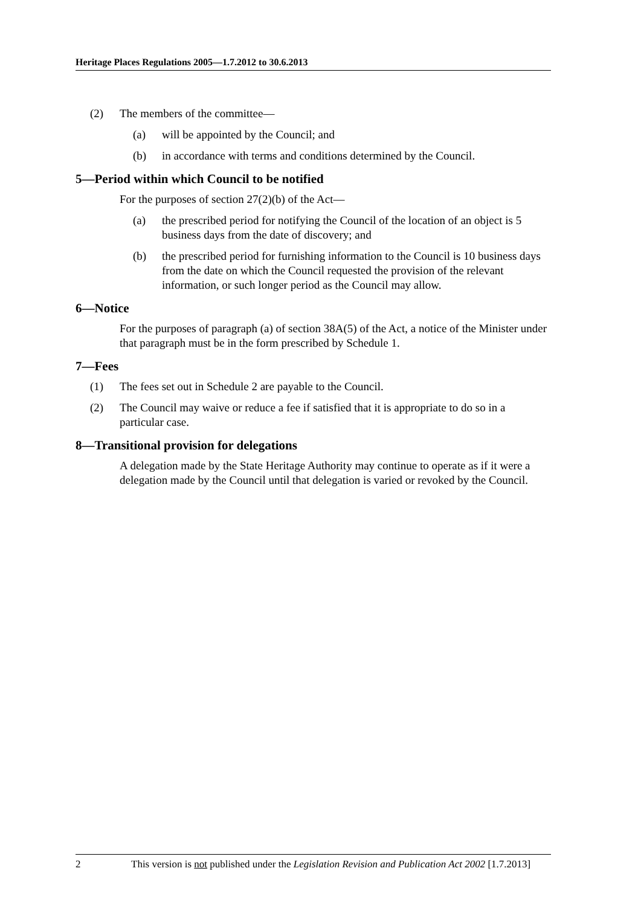Heritage Places Regulations 2005—1.7.2012 to 30.6.2013
(2) The members of the committee—
(a) will be appointed by the Council; and
(b) in accordance with terms and conditions determined by the Council.
5—Period within which Council to be notified
For the purposes of section 27(2)(b) of the Act—
(a) the prescribed period for notifying the Council of the location of an object is 5 business days from the date of discovery; and
(b) the prescribed period for furnishing information to the Council is 10 business days from the date on which the Council requested the provision of the relevant information, or such longer period as the Council may allow.
6—Notice
For the purposes of paragraph (a) of section 38A(5) of the Act, a notice of the Minister under that paragraph must be in the form prescribed by Schedule 1.
7—Fees
(1) The fees set out in Schedule 2 are payable to the Council.
(2) The Council may waive or reduce a fee if satisfied that it is appropriate to do so in a particular case.
8—Transitional provision for delegations
A delegation made by the State Heritage Authority may continue to operate as if it were a delegation made by the Council until that delegation is varied or revoked by the Council.
2 This version is not published under the Legislation Revision and Publication Act 2002 [1.7.2013]